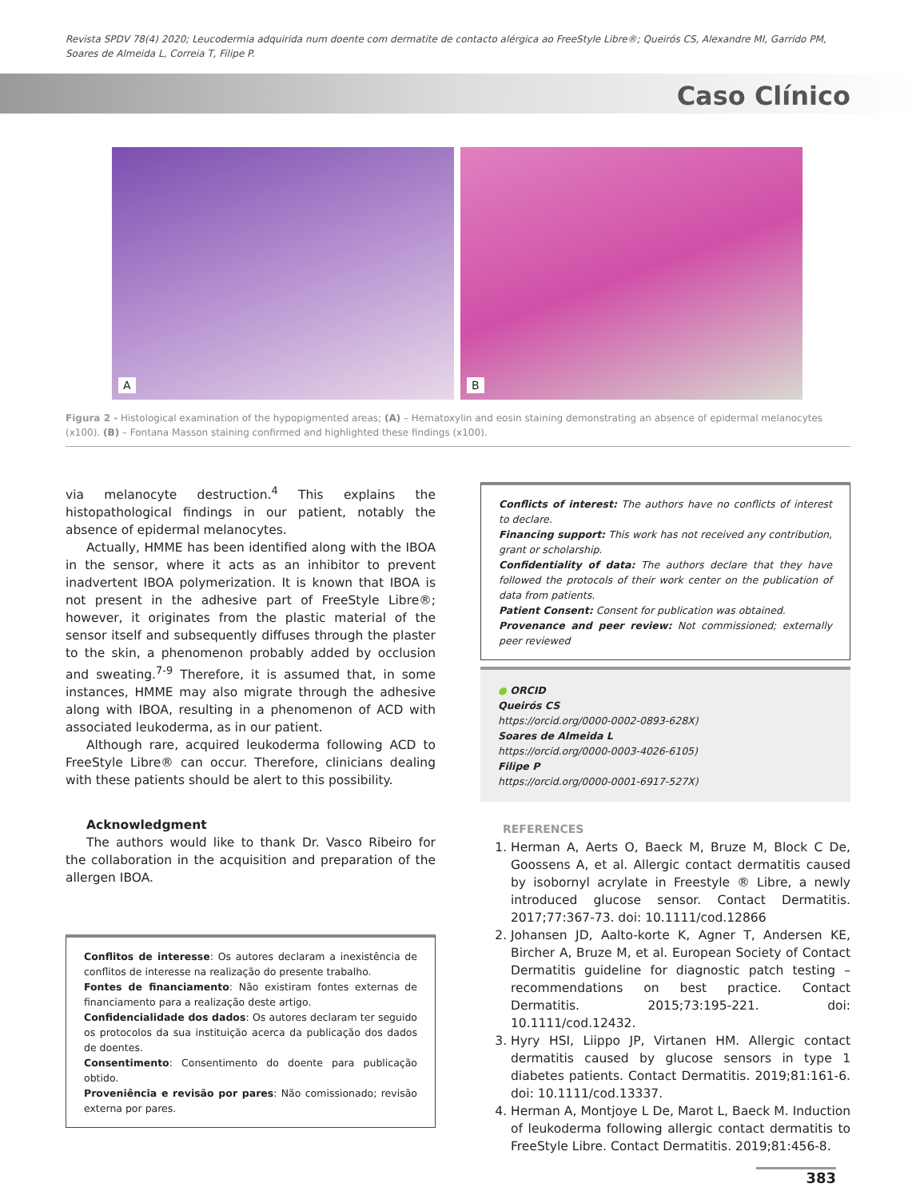Revista SPDV 78(4) 2020; Leucodermia adquirida num doente com dermatite de contacto alérgica ao FreeStyle Libre®; Queirós CS, Alexandre MI, Garrido PM, Soares de Almeida L, Correia T, Filipe P.
Caso Clínico
A
B
Figura 2 - Histological examination of the hypopigmented areas; (A) – Hematoxylin and eosin staining demonstrating an absence of epidermal melanocytes (x100). (B) – Fontana Masson staining confirmed and highlighted these findings (x100).
via melanocyte destruction.<sup>4</sup> This explains the histopathological findings in our patient, notably the absence of epidermal melanocytes.
Actually, HMME has been identified along with the IBOA in the sensor, where it acts as an inhibitor to prevent inadvertent IBOA polymerization. It is known that IBOA is not present in the adhesive part of FreeStyle Libre®; however, it originates from the plastic material of the sensor itself and subsequently diffuses through the plaster to the skin, a phenomenon probably added by occlusion and sweating.<sup>7-9</sup> Therefore, it is assumed that, in some instances, HMME may also migrate through the adhesive along with IBOA, resulting in a phenomenon of ACD with associated leukoderma, as in our patient.
Although rare, acquired leukoderma following ACD to FreeStyle Libre® can occur. Therefore, clinicians dealing with these patients should be alert to this possibility.
Acknowledgment
The authors would like to thank Dr. Vasco Ribeiro for the collaboration in the acquisition and preparation of the allergen IBOA.
Conflitos de interesse: Os autores declaram a inexistência de conflitos de interesse na realização do presente trabalho.
Fontes de financiamento: Não existiram fontes externas de financiamento para a realização deste artigo.
Confidencialidade dos dados: Os autores declaram ter seguido os protocolos da sua instituição acerca da publicação dos dados de doentes.
Consentimento: Consentimento do doente para publicação obtido.
Proveniência e revisão por pares: Não comissionado; revisão externa por pares.
Conflicts of interest: The authors have no conflicts of interest to declare.
Financing support: This work has not received any contribution, grant or scholarship.
Confidentiality of data: The authors declare that they have followed the protocols of their work center on the publication of data from patients.
Patient Consent: Consent for publication was obtained.
Provenance and peer review: Not commissioned; externally peer reviewed
● ORCID
Queirós CS
https://orcid.org/0000-0002-0893-628X)
Soares de Almeida L
https://orcid.org/0000-0003-4026-6105)
Filipe P
https://orcid.org/0000-0001-6917-527X)
REFERENCES
1. Herman A, Aerts O, Baeck M, Bruze M, Block C De, Goossens A, et al. Allergic contact dermatitis caused by isobornyl acrylate in Freestyle ® Libre, a newly introduced glucose sensor. Contact Dermatitis. 2017;77:367-73. doi: 10.1111/cod.12866
2. Johansen JD, Aalto-korte K, Agner T, Andersen KE, Bircher A, Bruze M, et al. European Society of Contact Dermatitis guideline for diagnostic patch testing – recommendations on best practice. Contact Dermatitis. 2015;73:195-221. doi: 10.1111/cod.12432.
3. Hyry HSI, Liippo JP, Virtanen HM. Allergic contact dermatitis caused by glucose sensors in type 1 diabetes patients. Contact Dermatitis. 2019;81:161-6. doi: 10.1111/cod.13337.
4. Herman A, Montjoye L De, Marot L, Baeck M. Induction of leukoderma following allergic contact dermatitis to FreeStyle Libre. Contact Dermatitis. 2019;81:456-8.
383